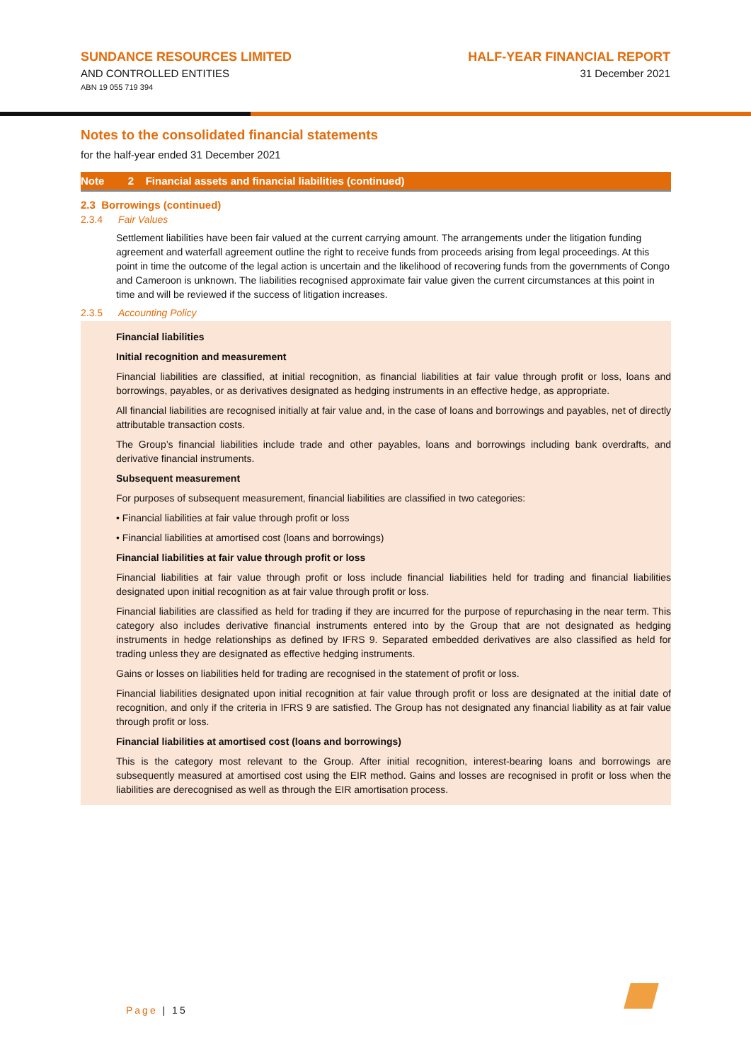SUNDANCE RESOURCES LIMITED
AND CONTROLLED ENTITIES
ABN 19 055 719 394
HALF-YEAR FINANCIAL REPORT
31 December 2021
Notes to the consolidated financial statements
for the half-year ended 31 December 2021
Note 2 Financial assets and financial liabilities (continued)
2.3 Borrowings (continued)
2.3.4 Fair Values
Settlement liabilities have been fair valued at the current carrying amount. The arrangements under the litigation funding agreement and waterfall agreement outline the right to receive funds from proceeds arising from legal proceedings. At this point in time the outcome of the legal action is uncertain and the likelihood of recovering funds from the governments of Congo and Cameroon is unknown. The liabilities recognised approximate fair value given the current circumstances at this point in time and will be reviewed if the success of litigation increases.
2.3.5 Accounting Policy
Financial liabilities
Initial recognition and measurement
Financial liabilities are classified, at initial recognition, as financial liabilities at fair value through profit or loss, loans and borrowings, payables, or as derivatives designated as hedging instruments in an effective hedge, as appropriate.
All financial liabilities are recognised initially at fair value and, in the case of loans and borrowings and payables, net of directly attributable transaction costs.
The Group’s financial liabilities include trade and other payables, loans and borrowings including bank overdrafts, and derivative financial instruments.
Subsequent measurement
For purposes of subsequent measurement, financial liabilities are classified in two categories:
• Financial liabilities at fair value through profit or loss
• Financial liabilities at amortised cost (loans and borrowings)
Financial liabilities at fair value through profit or loss
Financial liabilities at fair value through profit or loss include financial liabilities held for trading and financial liabilities designated upon initial recognition as at fair value through profit or loss.
Financial liabilities are classified as held for trading if they are incurred for the purpose of repurchasing in the near term. This category also includes derivative financial instruments entered into by the Group that are not designated as hedging instruments in hedge relationships as defined by IFRS 9. Separated embedded derivatives are also classified as held for trading unless they are designated as effective hedging instruments.
Gains or losses on liabilities held for trading are recognised in the statement of profit or loss.
Financial liabilities designated upon initial recognition at fair value through profit or loss are designated at the initial date of recognition, and only if the criteria in IFRS 9 are satisfied. The Group has not designated any financial liability as at fair value through profit or loss.
Financial liabilities at amortised cost (loans and borrowings)
This is the category most relevant to the Group. After initial recognition, interest-bearing loans and borrowings are subsequently measured at amortised cost using the EIR method. Gains and losses are recognised in profit or loss when the liabilities are derecognised as well as through the EIR amortisation process.
Page | 15